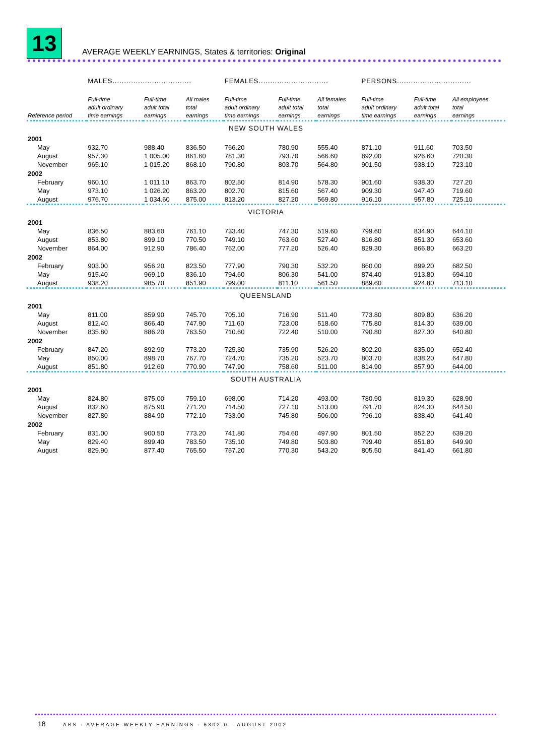13
AVERAGE WEEKLY EARNINGS, States & territories: Original
| | MALES.................................. | | | FEMALES.............................. | | | PERSONS................................ | | |
| --- | --- | --- | --- | --- | --- | --- | --- | --- | --- |
| Reference period | Full-time adult ordinary time earnings | Full-time adult total earnings | All males total earnings | Full-time adult ordinary time earnings | Full-time adult total earnings | All females total earnings | Full-time adult ordinary time earnings | Full-time adult total earnings | All employees total earnings |
| NEW SOUTH WALES | | | | | | | | | |
| 2001 | | | | | | | | | |
| May | 932.70 | 988.40 | 836.50 | 766.20 | 780.90 | 555.40 | 871.10 | 911.60 | 703.50 |
| August | 957.30 | 1 005.00 | 861.60 | 781.30 | 793.70 | 566.60 | 892.00 | 926.60 | 720.30 |
| November | 965.10 | 1 015.20 | 868.10 | 790.80 | 803.70 | 564.80 | 901.50 | 938.10 | 723.10 |
| 2002 | | | | | | | | | |
| February | 960.10 | 1 011.10 | 863.70 | 802.50 | 814.90 | 578.30 | 901.60 | 938.30 | 727.20 |
| May | 973.10 | 1 026.20 | 863.20 | 802.70 | 815.60 | 567.40 | 909.30 | 947.40 | 719.60 |
| August | 976.70 | 1 034.60 | 875.00 | 813.20 | 827.20 | 569.80 | 916.10 | 957.80 | 725.10 |
| VICTORIA | | | | | | | | | |
| 2001 | | | | | | | | | |
| May | 836.50 | 883.60 | 761.10 | 733.40 | 747.30 | 519.60 | 799.60 | 834.90 | 644.10 |
| August | 853.80 | 899.10 | 770.50 | 749.10 | 763.60 | 527.40 | 816.80 | 851.30 | 653.60 |
| November | 864.00 | 912.90 | 786.40 | 762.00 | 777.20 | 526.40 | 829.30 | 866.80 | 663.20 |
| 2002 | | | | | | | | | |
| February | 903.00 | 956.20 | 823.50 | 777.90 | 790.30 | 532.20 | 860.00 | 899.20 | 682.50 |
| May | 915.40 | 969.10 | 836.10 | 794.60 | 806.30 | 541.00 | 874.40 | 913.80 | 694.10 |
| August | 938.20 | 985.70 | 851.90 | 799.00 | 811.10 | 561.50 | 889.60 | 924.80 | 713.10 |
| QUEENSLAND | | | | | | | | | |
| 2001 | | | | | | | | | |
| May | 811.00 | 859.90 | 745.70 | 705.10 | 716.90 | 511.40 | 773.80 | 809.80 | 636.20 |
| August | 812.40 | 866.40 | 747.90 | 711.60 | 723.00 | 518.60 | 775.80 | 814.30 | 639.00 |
| November | 835.80 | 886.20 | 763.50 | 710.60 | 722.40 | 510.00 | 790.80 | 827.30 | 640.80 |
| 2002 | | | | | | | | | |
| February | 847.20 | 892.90 | 773.20 | 725.30 | 735.90 | 526.20 | 802.20 | 835.00 | 652.40 |
| May | 850.00 | 898.70 | 767.70 | 724.70 | 735.20 | 523.70 | 803.70 | 838.20 | 647.80 |
| August | 851.80 | 912.60 | 770.90 | 747.90 | 758.60 | 511.00 | 814.90 | 857.90 | 644.00 |
| SOUTH AUSTRALIA | | | | | | | | | |
| 2001 | | | | | | | | | |
| May | 824.80 | 875.00 | 759.10 | 698.00 | 714.20 | 493.00 | 780.90 | 819.30 | 628.90 |
| August | 832.60 | 875.90 | 771.20 | 714.50 | 727.10 | 513.00 | 791.70 | 824.30 | 644.50 |
| November | 827.80 | 884.90 | 772.10 | 733.00 | 745.80 | 506.00 | 796.10 | 838.40 | 641.40 |
| 2002 | | | | | | | | | |
| February | 831.00 | 900.50 | 773.20 | 741.80 | 754.60 | 497.90 | 801.50 | 852.20 | 639.20 |
| May | 829.40 | 899.40 | 783.50 | 735.10 | 749.80 | 503.80 | 799.40 | 851.80 | 649.90 |
| August | 829.90 | 877.40 | 765.50 | 757.20 | 770.30 | 543.20 | 805.50 | 841.40 | 661.80 |
18
ABS · AVERAGE WEEKLY EARNINGS · 6302.0 · AUGUST 2002